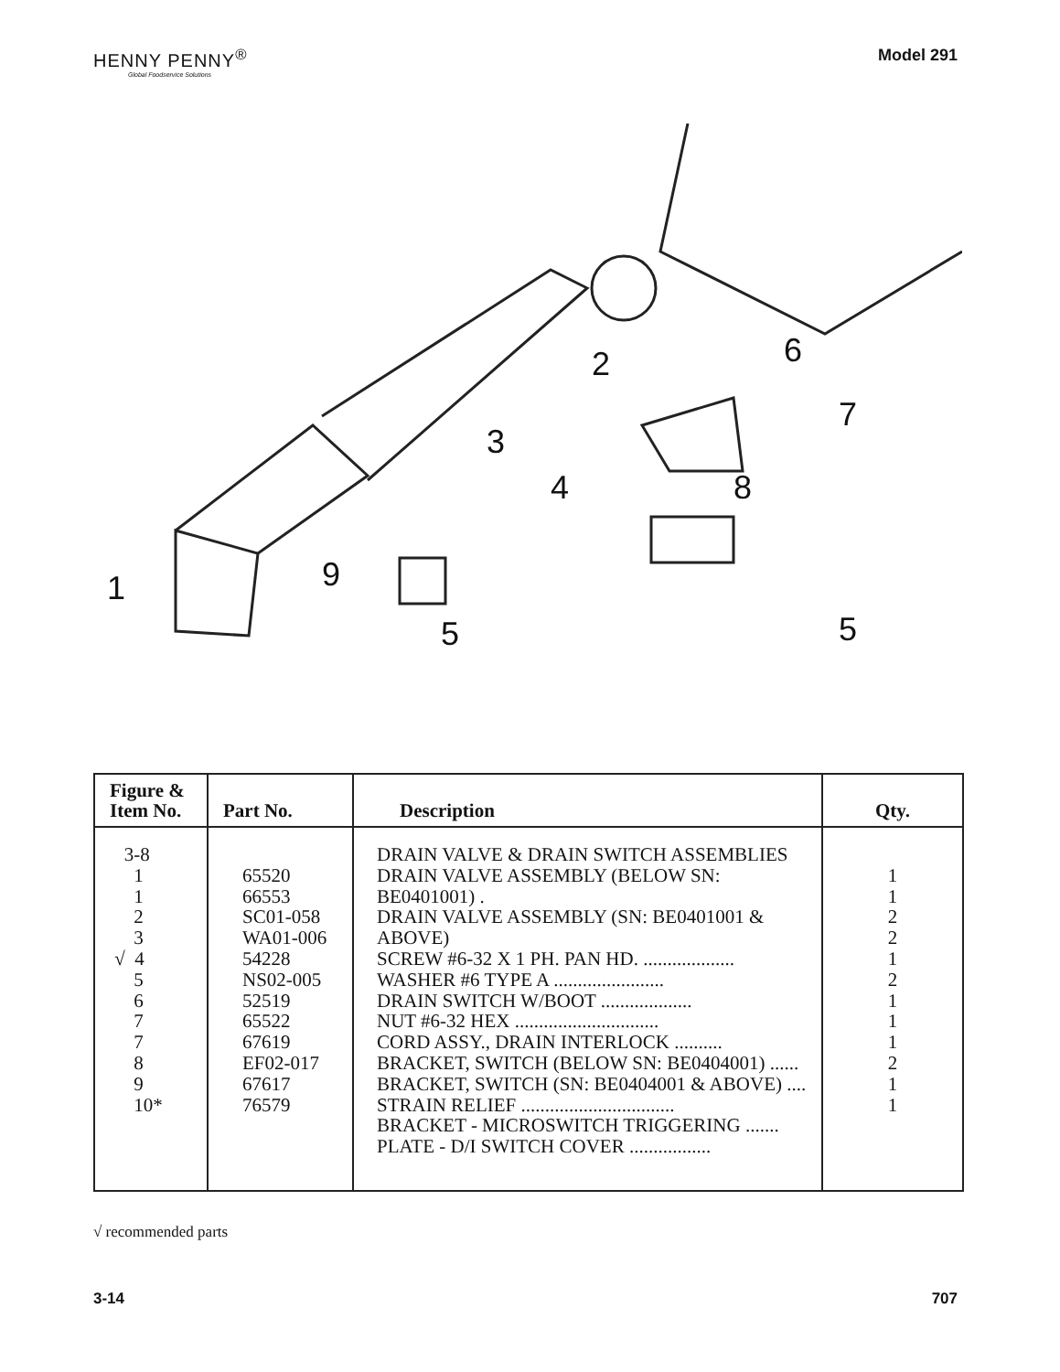HENNY PENNY<sup>®</sup>
Global Foodservice Solutions
Model 291
1
2
3
4
5
5
6
7
8
9
| Figure & Item No. | Part No. | Description | Qty. |
| --- | --- | --- | --- |
| 3-8 1 1 2 3 √ 4 5 6 7 7 8 9 10* | 65520 66553 SC01-058 WA01-006 54228 NS02-005 52519 65522 67619 EF02-017 67617 76579 | DRAIN VALVE & DRAIN SWITCH ASSEMBLIES DRAIN VALVE ASSEMBLY (BELOW SN: BE0401001) . DRAIN VALVE ASSEMBLY (SN: BE0401001 & ABOVE) SCREW #6-32 X 1 PH. PAN HD. ................... WASHER #6 TYPE A ....................... DRAIN SWITCH W/BOOT ................... NUT #6-32 HEX .............................. CORD ASSY., DRAIN INTERLOCK .......... BRACKET, SWITCH (BELOW SN: BE0404001) ...... BRACKET, SWITCH (SN: BE0404001 & ABOVE) .... STRAIN RELIEF ................................ BRACKET - MICROSWITCH TRIGGERING ....... PLATE - D/I SWITCH COVER ................. | 1 1 2 2 1 2 1 1 1 2 1 1 |
√ recommended parts
3-14 707